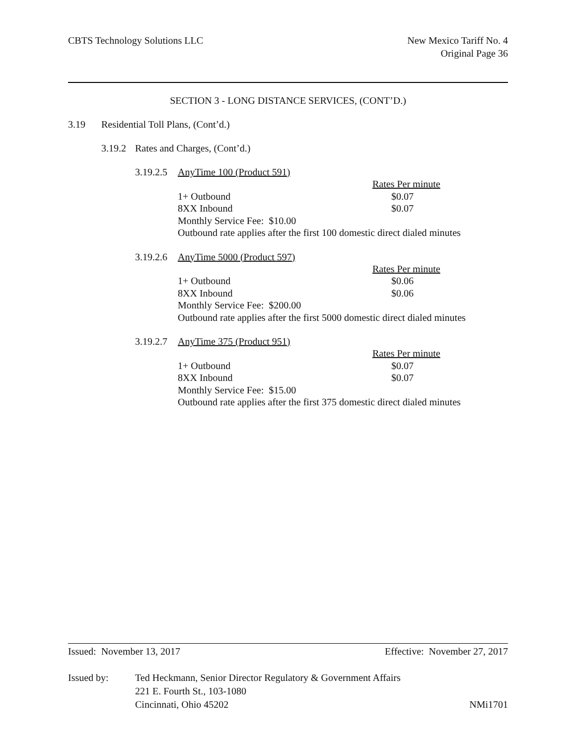CBTS Technology Solutions LLC New Mexico Tariff No. 4
Original Page 36
SECTION 3 - LONG DISTANCE SERVICES, (CONT’D.)
3.19 Residential Toll Plans, (Cont’d.)
3.19.2 Rates and Charges, (Cont’d.)
3.19.2.5 AnyTime 100 (Product 591)
| | Rates Per minute |
| 1+ Outbound | $0.07 |
| 8XX Inbound | $0.07 |
| Monthly Service Fee: $10.00 | |
| Outbound rate applies after the first 100 domestic direct dialed minutes | |
3.19.2.6 AnyTime 5000 (Product 597)
| | Rates Per minute |
| 1+ Outbound | $0.06 |
| 8XX Inbound | $0.06 |
| Monthly Service Fee: $200.00 | |
| Outbound rate applies after the first 5000 domestic direct dialed minutes | |
3.19.2.7 AnyTime 375 (Product 951)
| | Rates Per minute |
| 1+ Outbound | $0.07 |
| 8XX Inbound | $0.07 |
| Monthly Service Fee: $15.00 | |
| Outbound rate applies after the first 375 domestic direct dialed minutes | |
Issued: November 13, 2017 Effective: November 27, 2017
Issued by: Ted Heckmann, Senior Director Regulatory & Government Affairs
221 E. Fourth St., 103-1080
Cincinnati, Ohio 45202 NMi1701